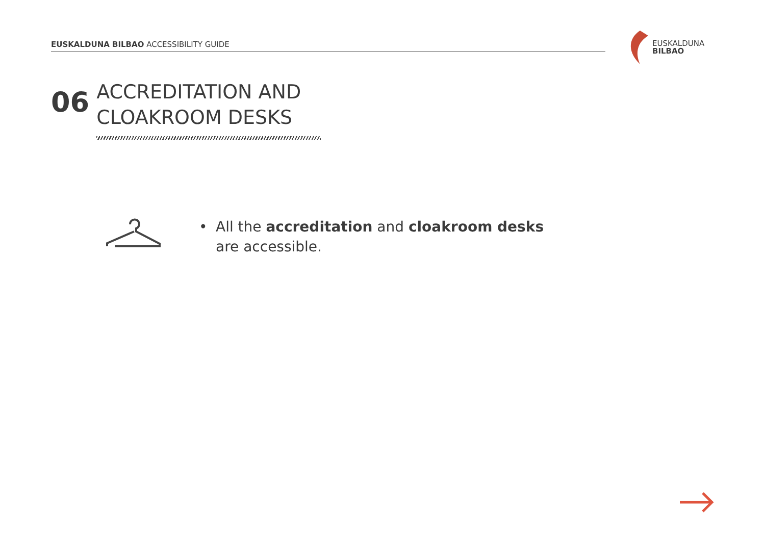EUSKALDUNA BILBAO ACCESSIBILITY GUIDE
EUSKALDUNA
BILBAO
06
ACCREDITATION AND
CLOAKROOM DESKS
• All the accreditation and cloakroom desks
are accessible.